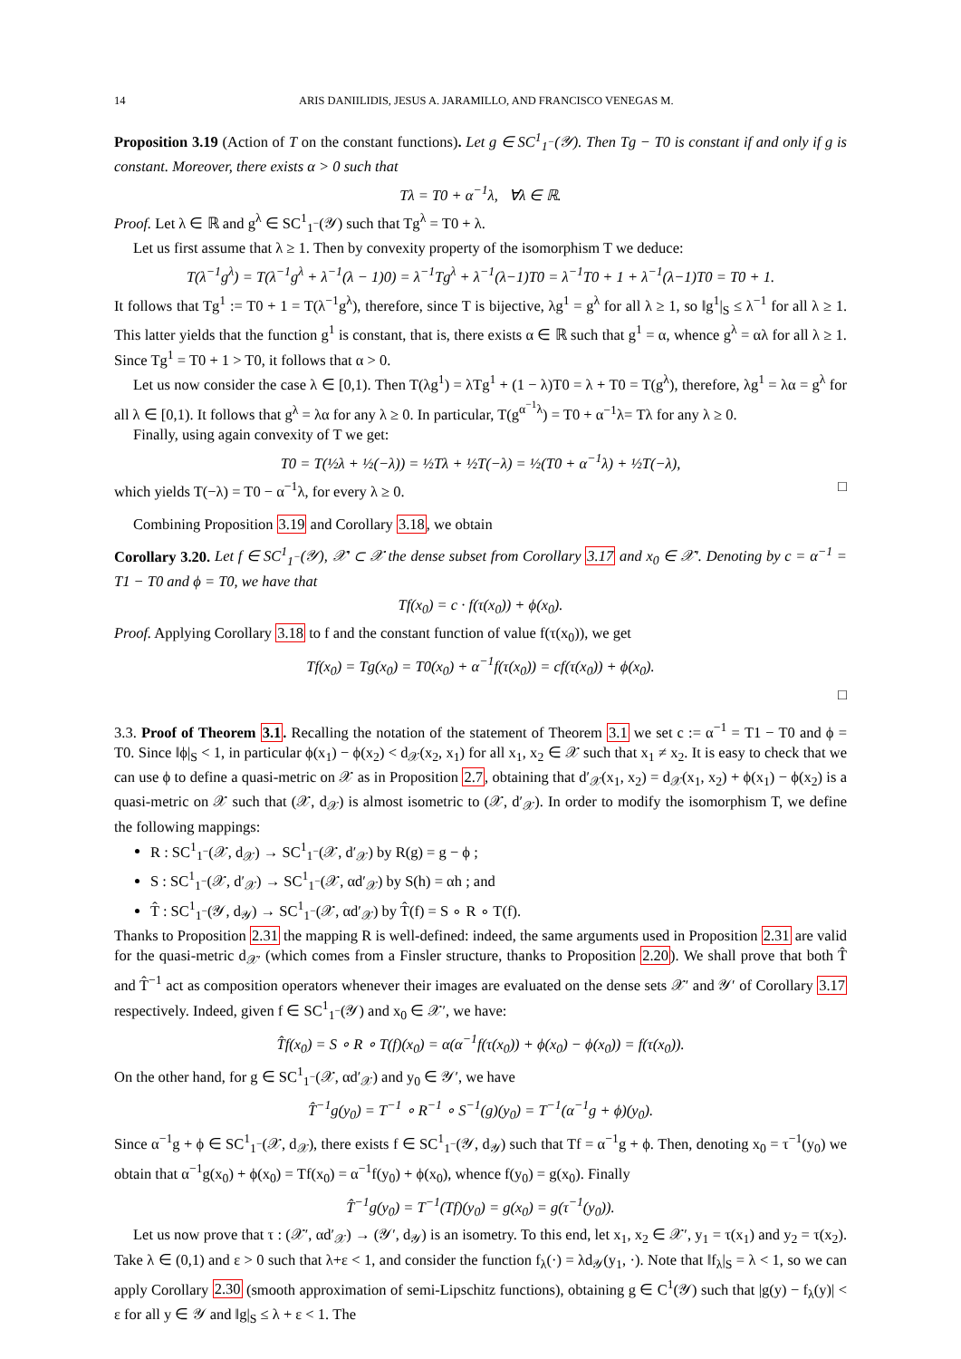14 ARIS DANIILIDIS, JESUS A. JARAMILLO, AND FRANCISCO VENEGAS M.
Proposition 3.19 (Action of T on the constant functions). Let g ∈ SC<sup>1</sup><sub>1<sup>−</sup></sub>(𝒴). Then Tg − T0 is constant if and only if g is constant. Moreover, there exists α > 0 such that
Tλ = T0 + α<sup>−1</sup>λ, ∀λ ∈ ℝ.
Proof. Let λ ∈ ℝ and g<sup>λ</sup> ∈ SC<sup>1</sup><sub>1<sup>−</sup></sub>(𝒴) such that Tg<sup>λ</sup> = T0 + λ.
Let us first assume that λ ≥ 1. Then by convexity property of the isomorphism T we deduce:
T(λ<sup>−1</sup>g<sup>λ</sup>) = T(λ<sup>−1</sup>g<sup>λ</sup> + λ<sup>−1</sup>(λ − 1)0) = λ<sup>−1</sup>Tg<sup>λ</sup> + λ<sup>−1</sup>(λ−1)T0 = λ<sup>−1</sup>T0 + 1 + λ<sup>−1</sup>(λ−1)T0 = T0 + 1.
It follows that Tg<sup>1</sup> := T0 + 1 = T(λ<sup>−1</sup>g<sup>λ</sup>), therefore, since T is bijective, λg<sup>1</sup> = g<sup>λ</sup> for all λ ≥ 1, so ‖g<sup>1</sup>|<sub>S</sub> ≤ λ<sup>−1</sup> for all λ ≥ 1. This latter yields that the function g<sup>1</sup> is constant, that is, there exists α ∈ ℝ such that g<sup>1</sup> = α, whence g<sup>λ</sup> = αλ for all λ ≥ 1. Since Tg<sup>1</sup> = T0 + 1 > T0, it follows that α > 0.
Let us now consider the case λ ∈ [0,1). Then T(λg<sup>1</sup>) = λTg<sup>1</sup> + (1 − λ)T0 = λ + T0 = T(g<sup>λ</sup>), therefore, λg<sup>1</sup> = λα = g<sup>λ</sup> for all λ ∈ [0,1). It follows that g<sup>λ</sup> = λα for any λ ≥ 0. In particular, T(g<sup>α<sup>−1</sup>λ</sup>) = T0 + α<sup>−1</sup>λ= Tλ for any λ ≥ 0.
Finally, using again convexity of T we get:
T0 = T(½λ + ½(−λ)) = ½Tλ + ½T(−λ) = ½(T0 + α<sup>−1</sup>λ) + ½T(−λ),
which yields T(−λ) = T0 − α<sup>−1</sup>λ, for every λ ≥ 0. □
Combining Proposition 3.19 and Corollary 3.18, we obtain
Corollary 3.20. Let f ∈ SC<sup>1</sup><sub>1<sup>−</sup></sub>(𝒴), 𝒳′ ⊂ 𝒳 the dense subset from Corollary 3.17 and x<sub>0</sub> ∈ 𝒳′. Denoting by c = α<sup>−1</sup> = T1 − T0 and ϕ = T0, we have that
Tf(x<sub>0</sub>) = c · f(τ(x<sub>0</sub>)) + ϕ(x<sub>0</sub>).
Proof. Applying Corollary 3.18 to f and the constant function of value f(τ(x<sub>0</sub>)), we get
Tf(x<sub>0</sub>) = Tg(x<sub>0</sub>) = T0(x<sub>0</sub>) + α<sup>−1</sup>f(τ(x<sub>0</sub>)) = cf(τ(x<sub>0</sub>)) + ϕ(x<sub>0</sub>).
□
3.3. Proof of Theorem 3.1. Recalling the notation of the statement of Theorem 3.1 we set c := α<sup>−1</sup> = T1 − T0 and ϕ = T0. Since ‖ϕ|<sub>S</sub> < 1, in particular ϕ(x<sub>1</sub>) − ϕ(x<sub>2</sub>) < d<sub>𝒳</sub>(x<sub>2</sub>, x<sub>1</sub>) for all x<sub>1</sub>, x<sub>2</sub> ∈ 𝒳 such that x<sub>1</sub> ≠ x<sub>2</sub>. It is easy to check that we can use ϕ to define a quasi-metric on 𝒳 as in Proposition 2.7, obtaining that d′<sub>𝒳</sub>(x<sub>1</sub>, x<sub>2</sub>) = d<sub>𝒳</sub>(x<sub>1</sub>, x<sub>2</sub>) + ϕ(x<sub>1</sub>) − ϕ(x<sub>2</sub>) is a quasi-metric on 𝒳 such that (𝒳, d<sub>𝒳</sub>) is almost isometric to (𝒳, d′<sub>𝒳</sub>). In order to modify the isomorphism T, we define the following mappings:
R : SC<sup>1</sup><sub>1<sup>−</sup></sub>(𝒳, d<sub>𝒳</sub>) → SC<sup>1</sup><sub>1<sup>−</sup></sub>(𝒳, d′<sub>𝒳</sub>) by R(g) = g − ϕ ;
S : SC<sup>1</sup><sub>1<sup>−</sup></sub>(𝒳, d′<sub>𝒳</sub>) → SC<sup>1</sup><sub>1<sup>−</sup></sub>(𝒳, αd′<sub>𝒳</sub>) by S(h) = αh ; and
T̂ : SC<sup>1</sup><sub>1<sup>−</sup></sub>(𝒴, d<sub>𝒴</sub>) → SC<sup>1</sup><sub>1<sup>−</sup></sub>(𝒳, αd′<sub>𝒳</sub>) by T̂(f) = S ∘ R ∘ T(f).
Thanks to Proposition 2.31 the mapping R is well-defined: indeed, the same arguments used in Proposition 2.31 are valid for the quasi-metric d<sub>𝒳′</sub> (which comes from a Finsler structure, thanks to Proposition 2.20). We shall prove that both T̂ and T̂<sup>−1</sup> act as composition operators whenever their images are evaluated on the dense sets 𝒳′ and 𝒴′ of Corollary 3.17 respectively. Indeed, given f ∈ SC<sup>1</sup><sub>1<sup>−</sup></sub>(𝒴) and x<sub>0</sub> ∈ 𝒳′, we have:
T̂f(x<sub>0</sub>) = S ∘ R ∘ T(f)(x<sub>0</sub>) = α(α<sup>−1</sup>f(τ(x<sub>0</sub>)) + ϕ(x<sub>0</sub>) − ϕ(x<sub>0</sub>)) = f(τ(x<sub>0</sub>)).
On the other hand, for g ∈ SC<sup>1</sup><sub>1<sup>−</sup></sub>(𝒳, αd′<sub>𝒳</sub>) and y<sub>0</sub> ∈ 𝒴′, we have
T̂<sup>−1</sup>g(y<sub>0</sub>) = T<sup>−1</sup> ∘ R<sup>−1</sup> ∘ S<sup>−1</sup>(g)(y<sub>0</sub>) = T<sup>−1</sup>(α<sup>−1</sup>g + ϕ)(y<sub>0</sub>).
Since α<sup>−1</sup>g + ϕ ∈ SC<sup>1</sup><sub>1<sup>−</sup></sub>(𝒳, d<sub>𝒳</sub>), there exists f ∈ SC<sup>1</sup><sub>1<sup>−</sup></sub>(𝒴, d<sub>𝒴</sub>) such that Tf = α<sup>−1</sup>g + ϕ. Then, denoting x<sub>0</sub> = τ<sup>−1</sup>(y<sub>0</sub>) we obtain that α<sup>−1</sup>g(x<sub>0</sub>) + ϕ(x<sub>0</sub>) = Tf(x<sub>0</sub>) = α<sup>−1</sup>f(y<sub>0</sub>) + ϕ(x<sub>0</sub>), whence f(y<sub>0</sub>) = g(x<sub>0</sub>). Finally
T̂<sup>−1</sup>g(y<sub>0</sub>) = T<sup>−1</sup>(Tf)(y<sub>0</sub>) = g(x<sub>0</sub>) = g(τ<sup>−1</sup>(y<sub>0</sub>)).
Let us now prove that τ : (𝒳′, αd′<sub>𝒳</sub>) → (𝒴′, d<sub>𝒴</sub>) is an isometry. To this end, let x<sub>1</sub>, x<sub>2</sub> ∈ 𝒳′, y<sub>1</sub> = τ(x<sub>1</sub>) and y<sub>2</sub> = τ(x<sub>2</sub>). Take λ ∈ (0,1) and ε > 0 such that λ+ε < 1, and consider the function f<sub>λ</sub>(·) = λd<sub>𝒴</sub>(y<sub>1</sub>, ·). Note that ‖f<sub>λ</sub>|<sub>S</sub> = λ < 1, so we can apply Corollary 2.30 (smooth approximation of semi-Lipschitz functions), obtaining g ∈ C<sup>1</sup>(𝒴) such that |g(y) − f<sub>λ</sub>(y)| < ε for all y ∈ 𝒴 and ‖g|<sub>S</sub> ≤ λ + ε < 1. The